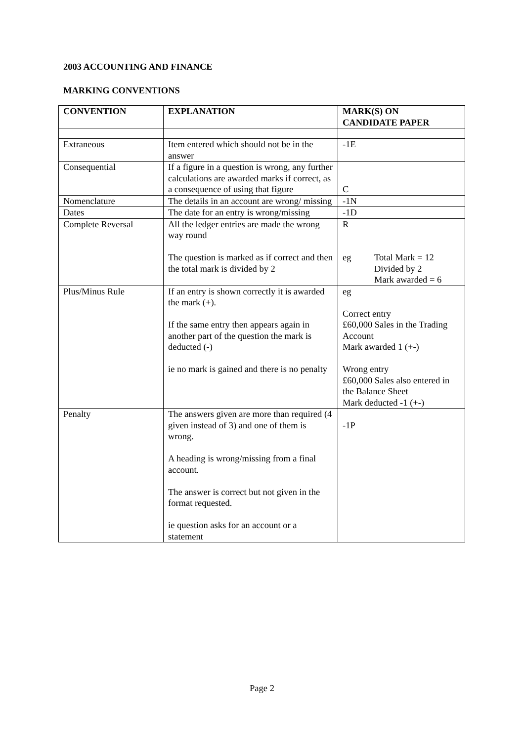2003 ACCOUNTING AND FINANCE
MARKING CONVENTIONS
| CONVENTION | EXPLANATION | MARK(S) ON CANDIDATE PAPER |
| --- | --- | --- |
| Extraneous | Item entered which should not be in the answer | -1E |
| Consequential | If a figure in a question is wrong, any further calculations are awarded marks if correct, as a consequence of using that figure | C |
| Nomenclature | The details in an account are wrong/ missing | -1N |
| Dates | The date for an entry is wrong/missing | -1D |
| Complete Reversal | All the ledger entries are made the wrong way round The question is marked as if correct and then the total mark is divided by 2 | R eg Total Mark = 12 Divided by 2 Mark awarded = 6 |
| Plus/Minus Rule | If an entry is shown correctly it is awarded the mark (+). If the same entry then appears again in another part of the question the mark is deducted (-) ie no mark is gained and there is no penalty | eg Correct entry £60,000 Sales in the Trading Account Mark awarded 1 (+-) Wrong entry £60,000 Sales also entered in the Balance Sheet Mark deducted -1 (+-) |
| Penalty | The answers given are more than required (4 given instead of 3) and one of them is wrong. A heading is wrong/missing from a final account. The answer is correct but not given in the format requested. ie question asks for an account or a statement | -1P |
Page 2